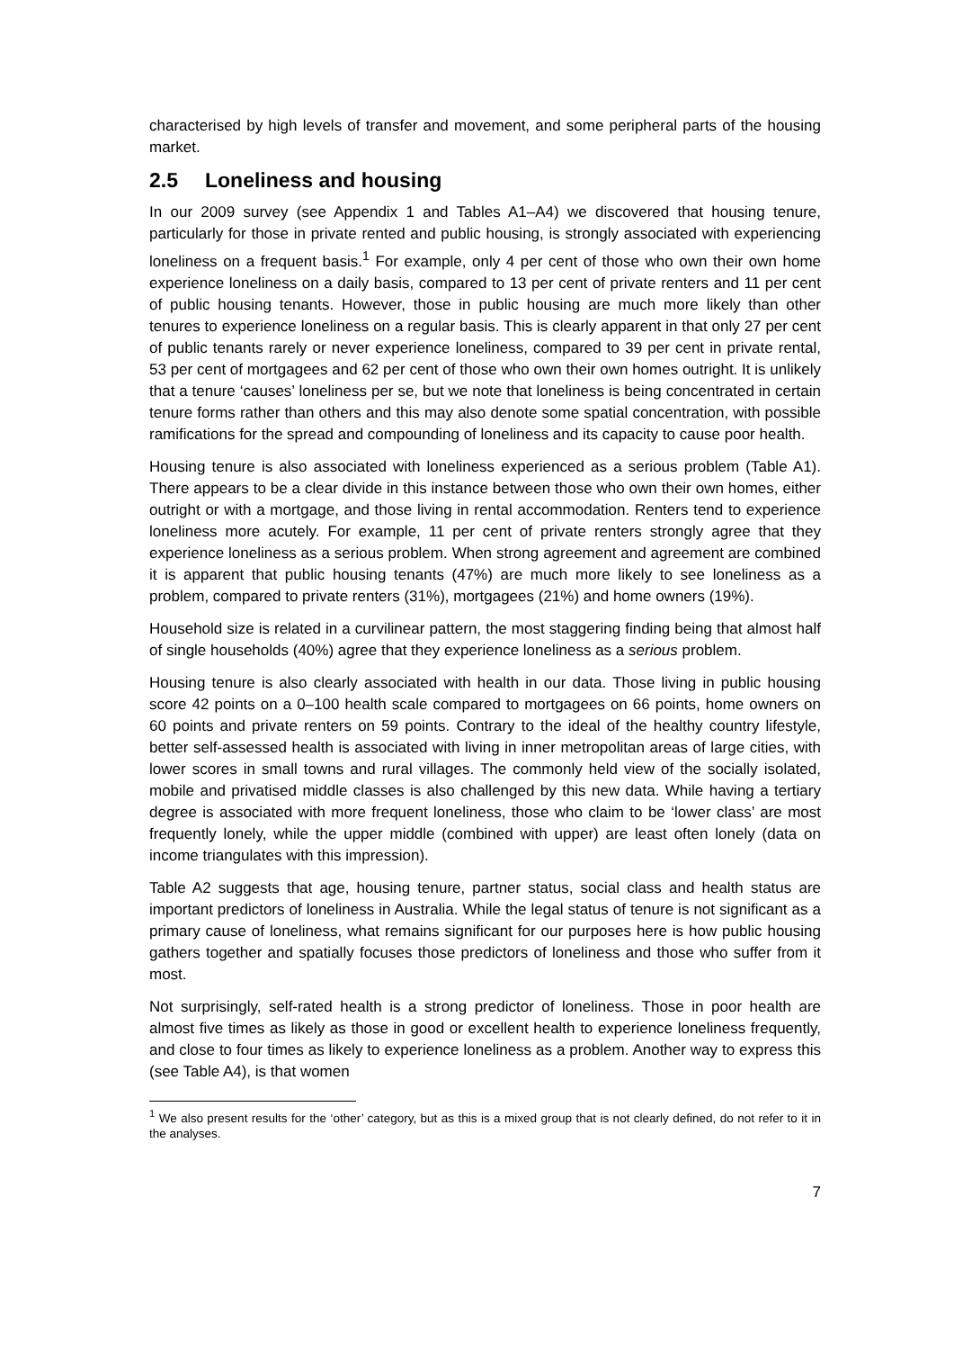characterised by high levels of transfer and movement, and some peripheral parts of the housing market.
2.5 Loneliness and housing
In our 2009 survey (see Appendix 1 and Tables A1–A4) we discovered that housing tenure, particularly for those in private rented and public housing, is strongly associated with experiencing loneliness on a frequent basis.<sup>1</sup> For example, only 4 per cent of those who own their own home experience loneliness on a daily basis, compared to 13 per cent of private renters and 11 per cent of public housing tenants. However, those in public housing are much more likely than other tenures to experience loneliness on a regular basis. This is clearly apparent in that only 27 per cent of public tenants rarely or never experience loneliness, compared to 39 per cent in private rental, 53 per cent of mortgagees and 62 per cent of those who own their own homes outright. It is unlikely that a tenure ‘causes’ loneliness per se, but we note that loneliness is being concentrated in certain tenure forms rather than others and this may also denote some spatial concentration, with possible ramifications for the spread and compounding of loneliness and its capacity to cause poor health.
Housing tenure is also associated with loneliness experienced as a serious problem (Table A1). There appears to be a clear divide in this instance between those who own their own homes, either outright or with a mortgage, and those living in rental accommodation. Renters tend to experience loneliness more acutely. For example, 11 per cent of private renters strongly agree that they experience loneliness as a serious problem. When strong agreement and agreement are combined it is apparent that public housing tenants (47%) are much more likely to see loneliness as a problem, compared to private renters (31%), mortgagees (21%) and home owners (19%).
Household size is related in a curvilinear pattern, the most staggering finding being that almost half of single households (40%) agree that they experience loneliness as a serious problem.
Housing tenure is also clearly associated with health in our data. Those living in public housing score 42 points on a 0–100 health scale compared to mortgagees on 66 points, home owners on 60 points and private renters on 59 points. Contrary to the ideal of the healthy country lifestyle, better self-assessed health is associated with living in inner metropolitan areas of large cities, with lower scores in small towns and rural villages. The commonly held view of the socially isolated, mobile and privatised middle classes is also challenged by this new data. While having a tertiary degree is associated with more frequent loneliness, those who claim to be ‘lower class’ are most frequently lonely, while the upper middle (combined with upper) are least often lonely (data on income triangulates with this impression).
Table A2 suggests that age, housing tenure, partner status, social class and health status are important predictors of loneliness in Australia. While the legal status of tenure is not significant as a primary cause of loneliness, what remains significant for our purposes here is how public housing gathers together and spatially focuses those predictors of loneliness and those who suffer from it most.
Not surprisingly, self-rated health is a strong predictor of loneliness. Those in poor health are almost five times as likely as those in good or excellent health to experience loneliness frequently, and close to four times as likely to experience loneliness as a problem. Another way to express this (see Table A4), is that women
<sup>1</sup> We also present results for the ‘other’ category, but as this is a mixed group that is not clearly defined, do not refer to it in the analyses.
7